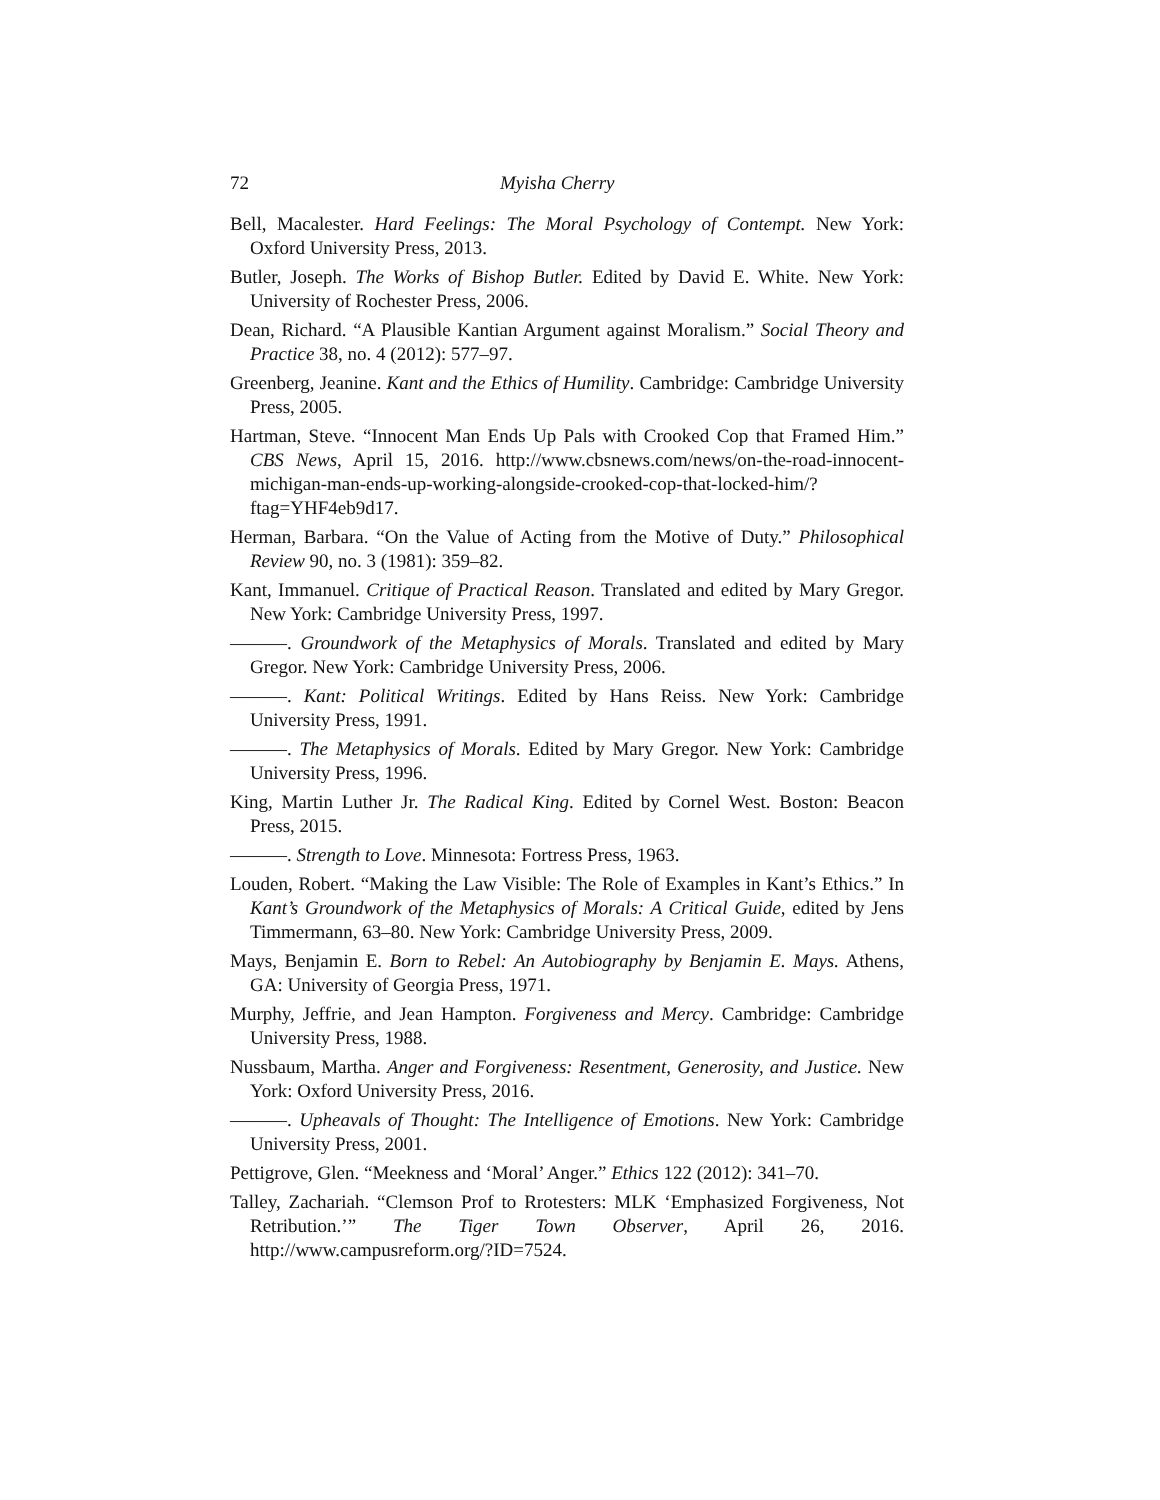72 Myisha Cherry
Bell, Macalester. Hard Feelings: The Moral Psychology of Contempt. New York: Oxford University Press, 2013.
Butler, Joseph. The Works of Bishop Butler. Edited by David E. White. New York: University of Rochester Press, 2006.
Dean, Richard. “A Plausible Kantian Argument against Moralism.” Social Theory and Practice 38, no. 4 (2012): 577–97.
Greenberg, Jeanine. Kant and the Ethics of Humility. Cambridge: Cambridge University Press, 2005.
Hartman, Steve. “Innocent Man Ends Up Pals with Crooked Cop that Framed Him.” CBS News, April 15, 2016. http://www.cbsnews.com/news/on-the-road-innocent-michigan-man-ends-up-working-alongside-crooked-cop-that-locked-him/?ftag=YHF4eb9d17.
Herman, Barbara. “On the Value of Acting from the Motive of Duty.” Philosophical Review 90, no. 3 (1981): 359–82.
Kant, Immanuel. Critique of Practical Reason. Translated and edited by Mary Gregor. New York: Cambridge University Press, 1997.
———. Groundwork of the Metaphysics of Morals. Translated and edited by Mary Gregor. New York: Cambridge University Press, 2006.
———. Kant: Political Writings. Edited by Hans Reiss. New York: Cambridge University Press, 1991.
———. The Metaphysics of Morals. Edited by Mary Gregor. New York: Cambridge University Press, 1996.
King, Martin Luther Jr. The Radical King. Edited by Cornel West. Boston: Beacon Press, 2015.
———. Strength to Love. Minnesota: Fortress Press, 1963.
Louden, Robert. “Making the Law Visible: The Role of Examples in Kant’s Ethics.” In Kant’s Groundwork of the Metaphysics of Morals: A Critical Guide, edited by Jens Timmermann, 63–80. New York: Cambridge University Press, 2009.
Mays, Benjamin E. Born to Rebel: An Autobiography by Benjamin E. Mays. Athens, GA: University of Georgia Press, 1971.
Murphy, Jeffrie, and Jean Hampton. Forgiveness and Mercy. Cambridge: Cambridge University Press, 1988.
Nussbaum, Martha. Anger and Forgiveness: Resentment, Generosity, and Justice. New York: Oxford University Press, 2016.
———. Upheavals of Thought: The Intelligence of Emotions. New York: Cambridge University Press, 2001.
Pettigrove, Glen. “Meekness and ‘Moral’ Anger.” Ethics 122 (2012): 341–70.
Talley, Zachariah. “Clemson Prof to Rrotesters: MLK ‘Emphasized Forgiveness, Not Retribution.’” The Tiger Town Observer, April 26, 2016. http://www.campusreform.org/?ID=7524.